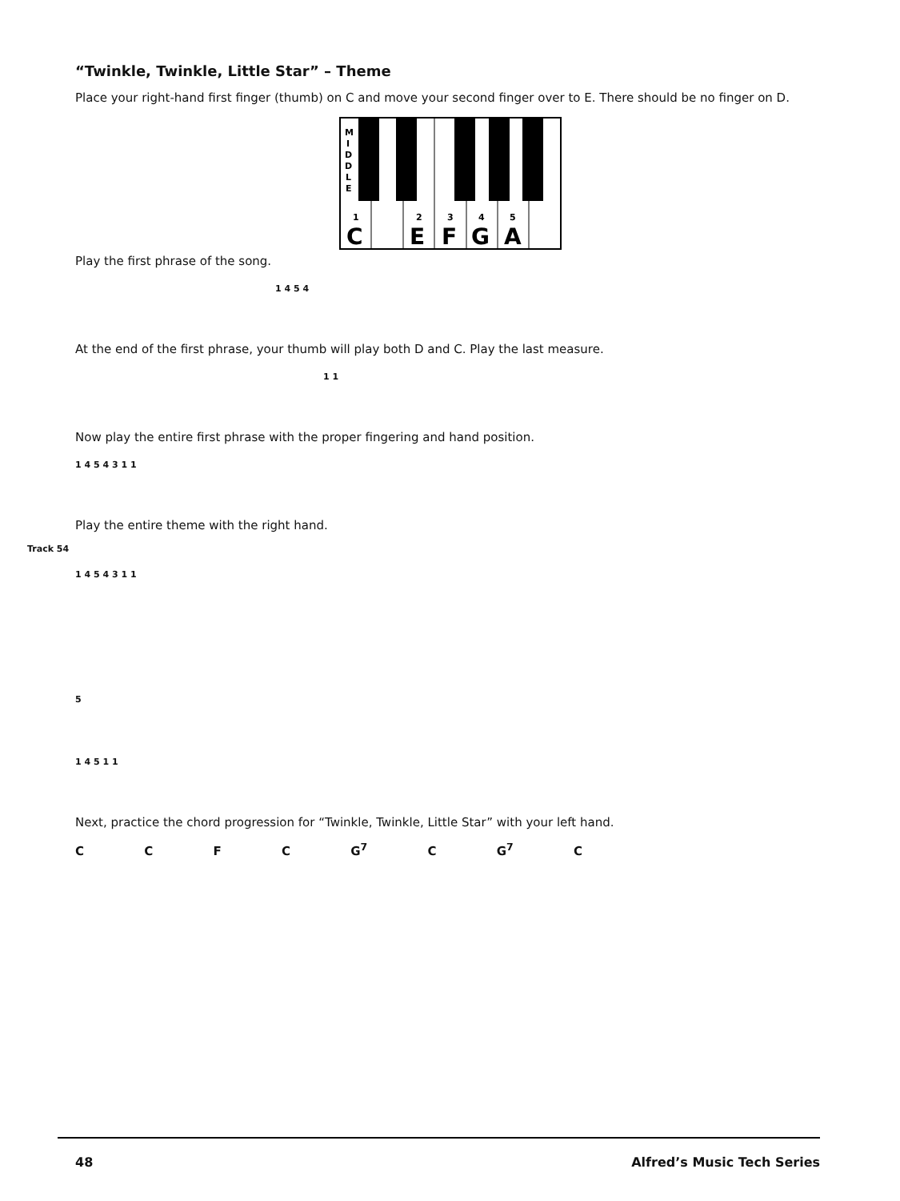“Twinkle, Twinkle, Little Star” – Theme
Place your right-hand first finger (thumb) on C and move your second finger over to E. There should be no finger on D.
M
I
D
D
L
E
1
2
3
4
5
C
E
F
G
A
Play the first phrase of the song.
1 4 5 4
At the end of the first phrase, your thumb will play both D and C. Play the last measure.
1 1
Now play the entire first phrase with the proper fingering and hand position.
1 4 5 4 3 1 1
Play the entire theme with the right hand.
Track 54
1 4 5 4 3 1 1
5
1 4 5 1 1
Next, practice the chord progression for “Twinkle, Twinkle, Little Star” with your left hand.
C C F C G<sup>7</sup> C G<sup>7</sup> C
48 Alfred’s Music Tech Series